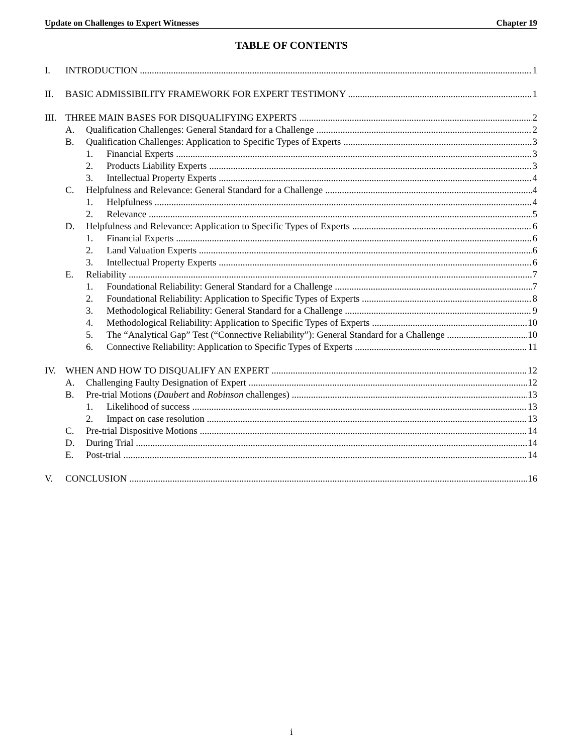Update on Challenges to Expert Witnesses Chapter 19
TABLE OF CONTENTS
I. INTRODUCTION 1
II. BASIC ADMISSIBILITY FRAMEWORK FOR EXPERT TESTIMONY 1
III. THREE MAIN BASES FOR DISQUALIFYING EXPERTS 2
A. Qualification Challenges: General Standard for a Challenge 2
B. Qualification Challenges: Application to Specific Types of Experts 3
1. Financial Experts 3
2. Products Liability Experts 3
3. Intellectual Property Experts 4
C. Helpfulness and Relevance: General Standard for a Challenge 4
1. Helpfulness 4
2. Relevance 5
D. Helpfulness and Relevance: Application to Specific Types of Experts 6
1. Financial Experts 6
2. Land Valuation Experts 6
3. Intellectual Property Experts 6
E. Reliability 7
1. Foundational Reliability: General Standard for a Challenge 7
2. Foundational Reliability: Application to Specific Types of Experts 8
3. Methodological Reliability: General Standard for a Challenge 9
4. Methodological Reliability: Application to Specific Types of Experts 10
5. The “Analytical Gap” Test (“Connective Reliability”): General Standard for a Challenge 10
6. Connective Reliability: Application to Specific Types of Experts 11
IV. WHEN AND HOW TO DISQUALIFY AN EXPERT 12
A. Challenging Faulty Designation of Expert 12
B. Pre-trial Motions (Daubert and Robinson challenges) 13
1. Likelihood of success 13
2. Impact on case resolution 13
C. Pre-trial Dispositive Motions 14
D. During Trial 14
E. Post-trial 14
V. CONCLUSION 16
i